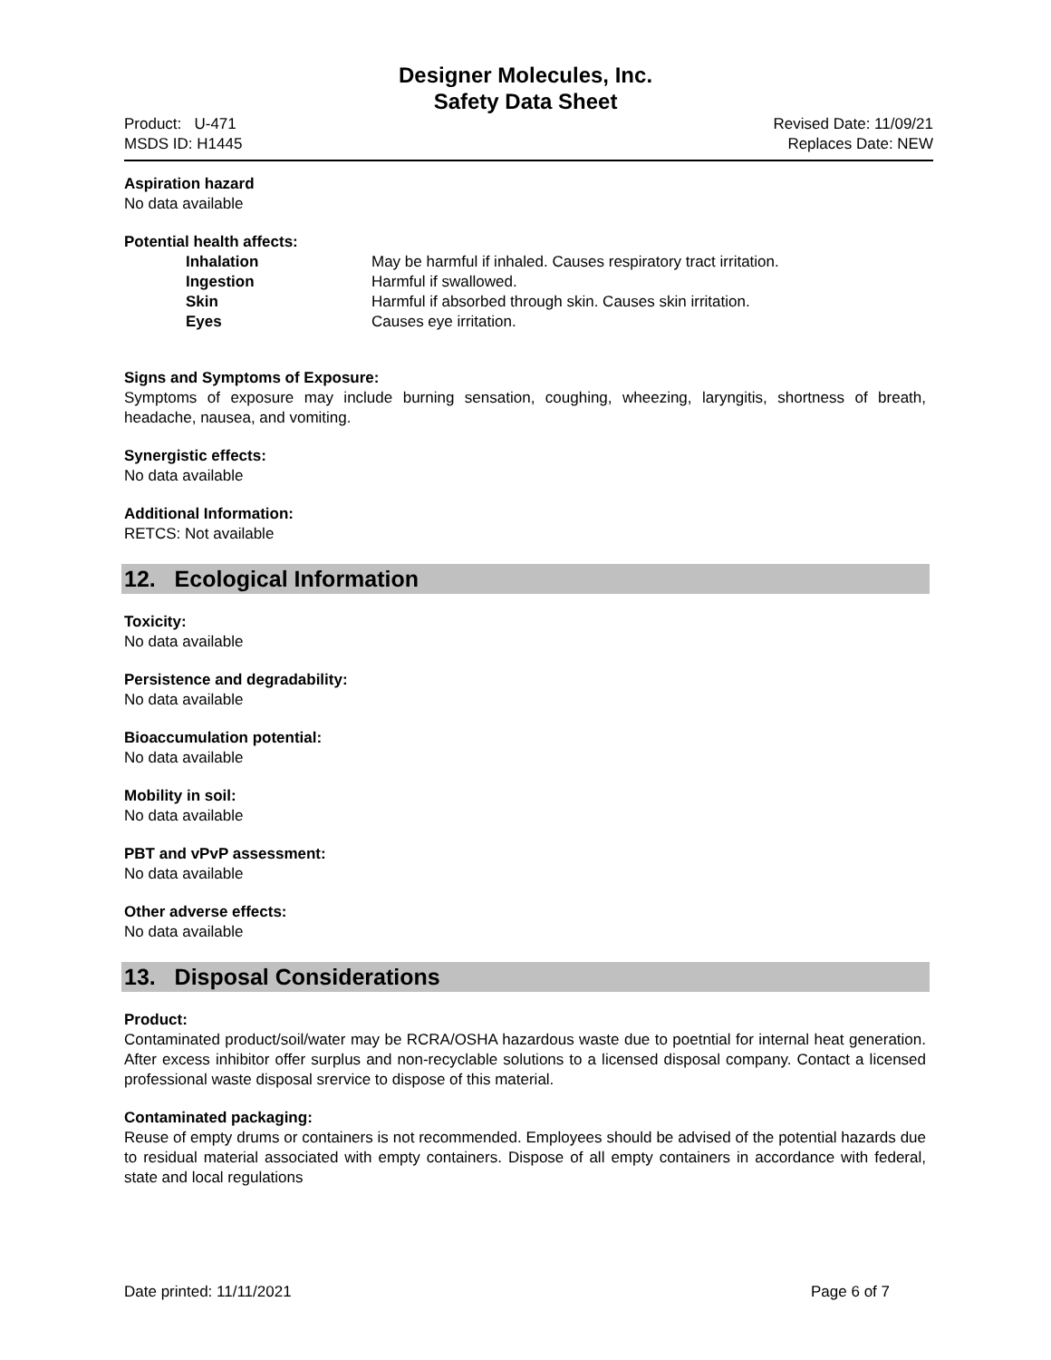Designer Molecules, Inc.
Safety Data Sheet
Product: U-471
MSDS ID: H1445
Revised Date: 11/09/21
Replaces Date: NEW
Aspiration hazard
No data available
Potential health affects:
Inhalation May be harmful if inhaled. Causes respiratory tract irritation.
Ingestion Harmful if swallowed.
Skin Harmful if absorbed through skin. Causes skin irritation.
Eyes Causes eye irritation.
Signs and Symptoms of Exposure:
Symptoms of exposure may include burning sensation, coughing, wheezing, laryngitis, shortness of breath, headache, nausea, and vomiting.
Synergistic effects:
No data available
Additional Information:
RETCS: Not available
12. Ecological Information
Toxicity:
No data available
Persistence and degradability:
No data available
Bioaccumulation potential:
No data available
Mobility in soil:
No data available
PBT and vPvP assessment:
No data available
Other adverse effects:
No data available
13. Disposal Considerations
Product:
Contaminated product/soil/water may be RCRA/OSHA hazardous waste due to poetntial for internal heat generation. After excess inhibitor offer surplus and non-recyclable solutions to a licensed disposal company. Contact a licensed professional waste disposal srervice to dispose of this material.
Contaminated packaging:
Reuse of empty drums or containers is not recommended. Employees should be advised of the potential hazards due to residual material associated with empty containers. Dispose of all empty containers in accordance with federal, state and local regulations
Date printed: 11/11/2021 Page 6 of 7